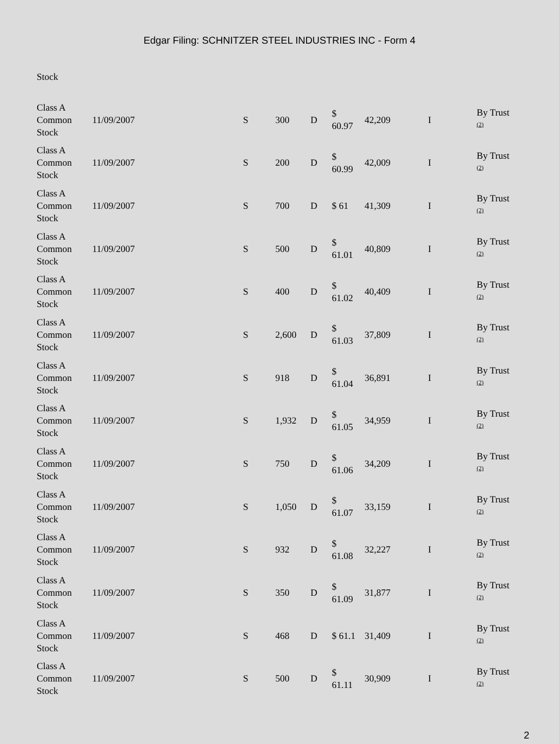Edgar Filing: SCHNITZER STEEL INDUSTRIES INC - Form 4
| Stock | | | | | | | | |
| Class A Common Stock | 11/09/2007 | S | 300 | D | $ 60.97 | 42,209 | I | By Trust <sup>(2)</sup> |
| Class A Common Stock | 11/09/2007 | S | 200 | D | $ 60.99 | 42,009 | I | By Trust <sup>(2)</sup> |
| Class A Common Stock | 11/09/2007 | S | 700 | D | $ 61 | 41,309 | I | By Trust <sup>(2)</sup> |
| Class A Common Stock | 11/09/2007 | S | 500 | D | $ 61.01 | 40,809 | I | By Trust <sup>(2)</sup> |
| Class A Common Stock | 11/09/2007 | S | 400 | D | $ 61.02 | 40,409 | I | By Trust <sup>(2)</sup> |
| Class A Common Stock | 11/09/2007 | S | 2,600 | D | $ 61.03 | 37,809 | I | By Trust <sup>(2)</sup> |
| Class A Common Stock | 11/09/2007 | S | 918 | D | $ 61.04 | 36,891 | I | By Trust <sup>(2)</sup> |
| Class A Common Stock | 11/09/2007 | S | 1,932 | D | $ 61.05 | 34,959 | I | By Trust <sup>(2)</sup> |
| Class A Common Stock | 11/09/2007 | S | 750 | D | $ 61.06 | 34,209 | I | By Trust <sup>(2)</sup> |
| Class A Common Stock | 11/09/2007 | S | 1,050 | D | $ 61.07 | 33,159 | I | By Trust <sup>(2)</sup> |
| Class A Common Stock | 11/09/2007 | S | 932 | D | $ 61.08 | 32,227 | I | By Trust <sup>(2)</sup> |
| Class A Common Stock | 11/09/2007 | S | 350 | D | $ 61.09 | 31,877 | I | By Trust <sup>(2)</sup> |
| Class A Common Stock | 11/09/2007 | S | 468 | D | $ 61.1 | 31,409 | I | By Trust <sup>(2)</sup> |
| Class A Common Stock | 11/09/2007 | S | 500 | D | $ 61.11 | 30,909 | I | By Trust <sup>(2)</sup> |
2